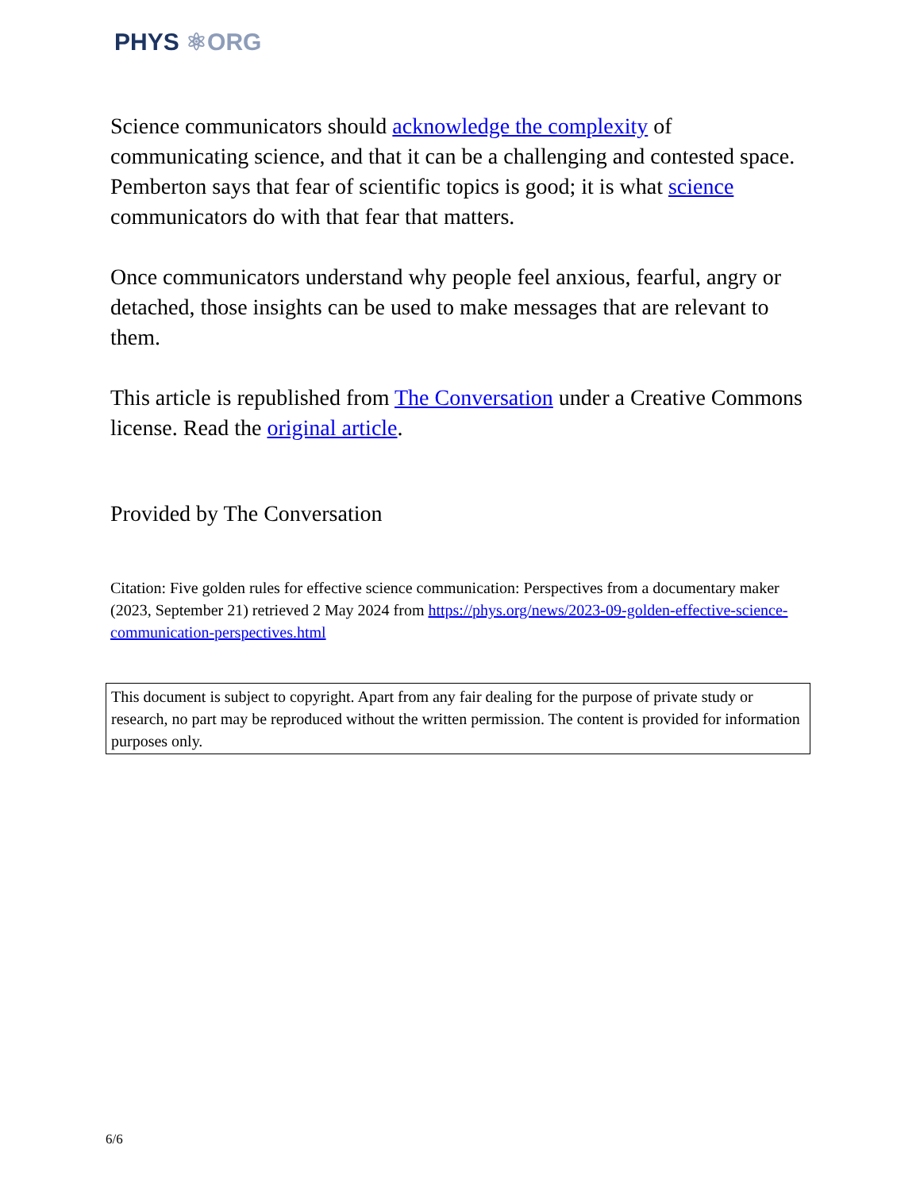PHYS ⚛ORG
Science communicators should acknowledge the complexity of communicating science, and that it can be a challenging and contested space. Pemberton says that fear of scientific topics is good; it is what science communicators do with that fear that matters.
Once communicators understand why people feel anxious, fearful, angry or detached, those insights can be used to make messages that are relevant to them.
This article is republished from The Conversation under a Creative Commons license. Read the original article.
Provided by The Conversation
Citation: Five golden rules for effective science communication: Perspectives from a documentary maker (2023, September 21) retrieved 2 May 2024 from https://phys.org/news/2023-09-golden-effective-science-communication-perspectives.html
This document is subject to copyright. Apart from any fair dealing for the purpose of private study or research, no part may be reproduced without the written permission. The content is provided for information purposes only.
6/6